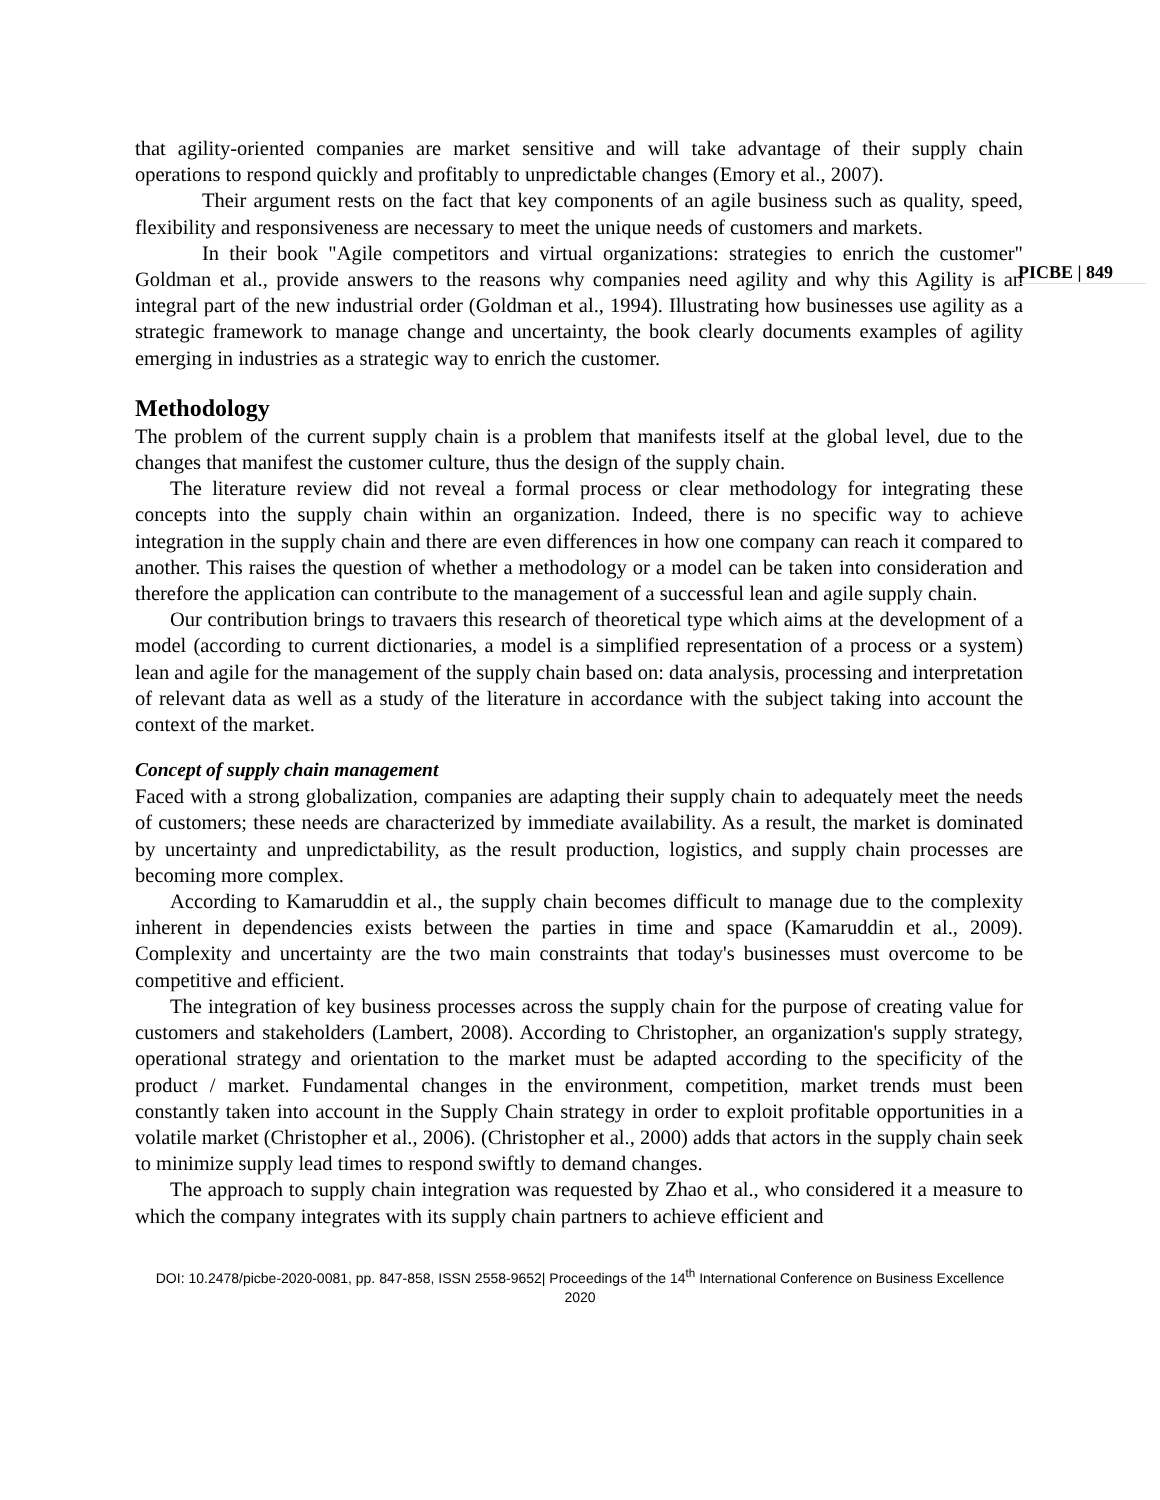PICBE | 849
that agility-oriented companies are market sensitive and will take advantage of their supply chain operations to respond quickly and profitably to unpredictable changes (Emory et al., 2007).
Their argument rests on the fact that key components of an agile business such as quality, speed, flexibility and responsiveness are necessary to meet the unique needs of customers and markets.
In their book "Agile competitors and virtual organizations: strategies to enrich the customer" Goldman et al., provide answers to the reasons why companies need agility and why this Agility is an integral part of the new industrial order (Goldman et al., 1994). Illustrating how businesses use agility as a strategic framework to manage change and uncertainty, the book clearly documents examples of agility emerging in industries as a strategic way to enrich the customer.
Methodology
The problem of the current supply chain is a problem that manifests itself at the global level, due to the changes that manifest the customer culture, thus the design of the supply chain.
The literature review did not reveal a formal process or clear methodology for integrating these concepts into the supply chain within an organization. Indeed, there is no specific way to achieve integration in the supply chain and there are even differences in how one company can reach it compared to another. This raises the question of whether a methodology or a model can be taken into consideration and therefore the application can contribute to the management of a successful lean and agile supply chain.
Our contribution brings to travaers this research of theoretical type which aims at the development of a model (according to current dictionaries, a model is a simplified representation of a process or a system) lean and agile for the management of the supply chain based on: data analysis, processing and interpretation of relevant data as well as a study of the literature in accordance with the subject taking into account the context of the market.
Concept of supply chain management
Faced with a strong globalization, companies are adapting their supply chain to adequately meet the needs of customers; these needs are characterized by immediate availability. As a result, the market is dominated by uncertainty and unpredictability, as the result production, logistics, and supply chain processes are becoming more complex.
According to Kamaruddin et al., the supply chain becomes difficult to manage due to the complexity inherent in dependencies exists between the parties in time and space (Kamaruddin et al., 2009). Complexity and uncertainty are the two main constraints that today's businesses must overcome to be competitive and efficient.
The integration of key business processes across the supply chain for the purpose of creating value for customers and stakeholders (Lambert, 2008). According to Christopher, an organization's supply strategy, operational strategy and orientation to the market must be adapted according to the specificity of the product / market. Fundamental changes in the environment, competition, market trends must been constantly taken into account in the Supply Chain strategy in order to exploit profitable opportunities in a volatile market (Christopher et al., 2006). (Christopher et al., 2000) adds that actors in the supply chain seek to minimize supply lead times to respond swiftly to demand changes.
The approach to supply chain integration was requested by Zhao et al., who considered it a measure to which the company integrates with its supply chain partners to achieve efficient and
DOI: 10.2478/picbe-2020-0081, pp. 847-858, ISSN 2558-9652| Proceedings of the 14<sup>th</sup> International Conference on Business Excellence 2020